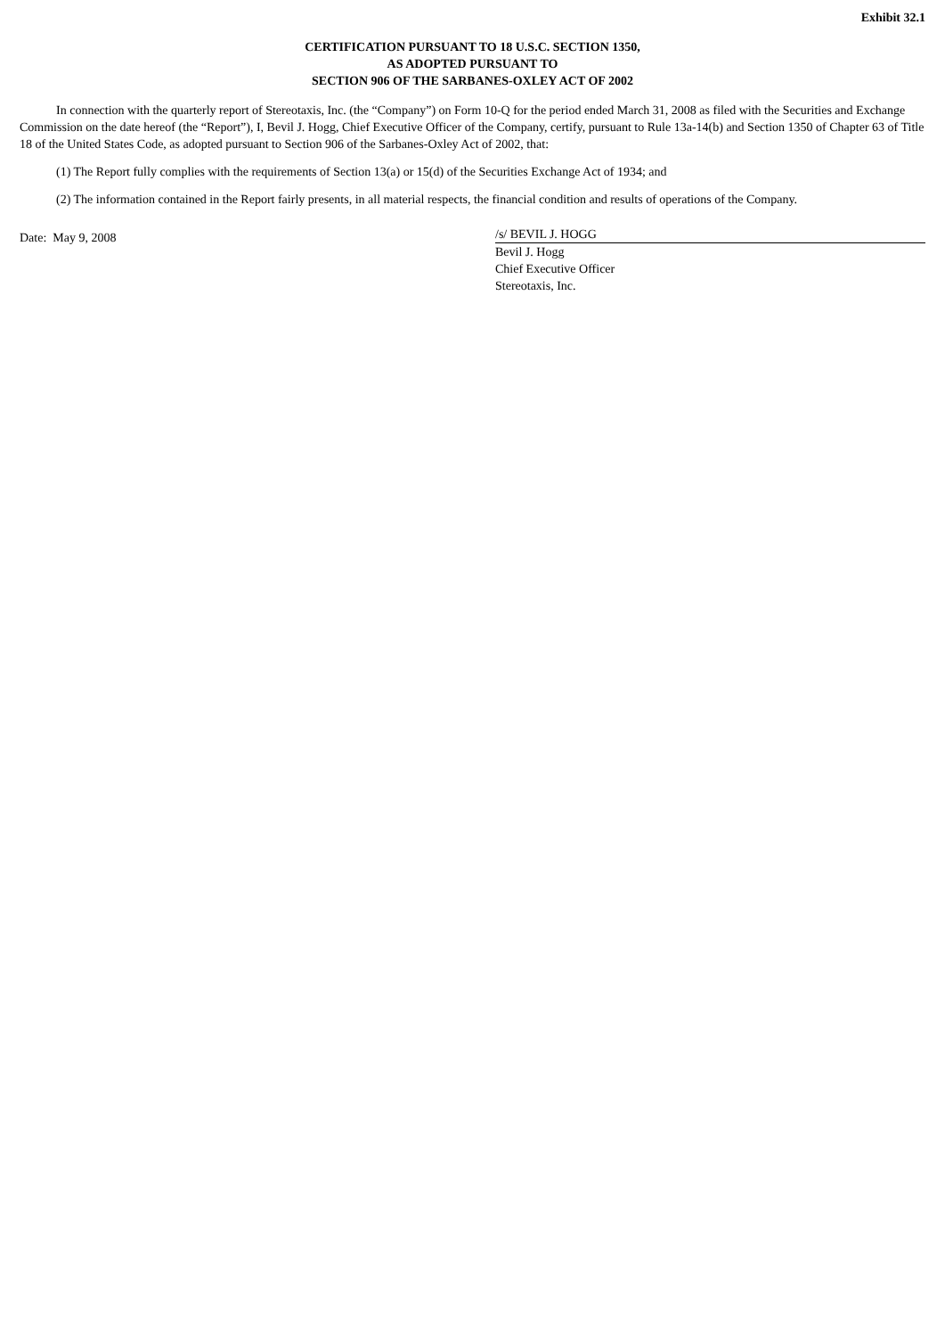Exhibit 32.1
CERTIFICATION PURSUANT TO 18 U.S.C. SECTION 1350,
AS ADOPTED PURSUANT TO
SECTION 906 OF THE SARBANES-OXLEY ACT OF 2002
In connection with the quarterly report of Stereotaxis, Inc. (the “Company”) on Form 10-Q for the period ended March 31, 2008 as filed with the Securities and Exchange Commission on the date hereof (the “Report”), I, Bevil J. Hogg, Chief Executive Officer of the Company, certify, pursuant to Rule 13a-14(b) and Section 1350 of Chapter 63 of Title 18 of the United States Code, as adopted pursuant to Section 906 of the Sarbanes-Oxley Act of 2002, that:
(1) The Report fully complies with the requirements of Section 13(a) or 15(d) of the Securities Exchange Act of 1934; and
(2) The information contained in the Report fairly presents, in all material respects, the financial condition and results of operations of the Company.
Date: May 9, 2008
/s/ BEVIL J. HOGG
Bevil J. Hogg
Chief Executive Officer
Stereotaxis, Inc.